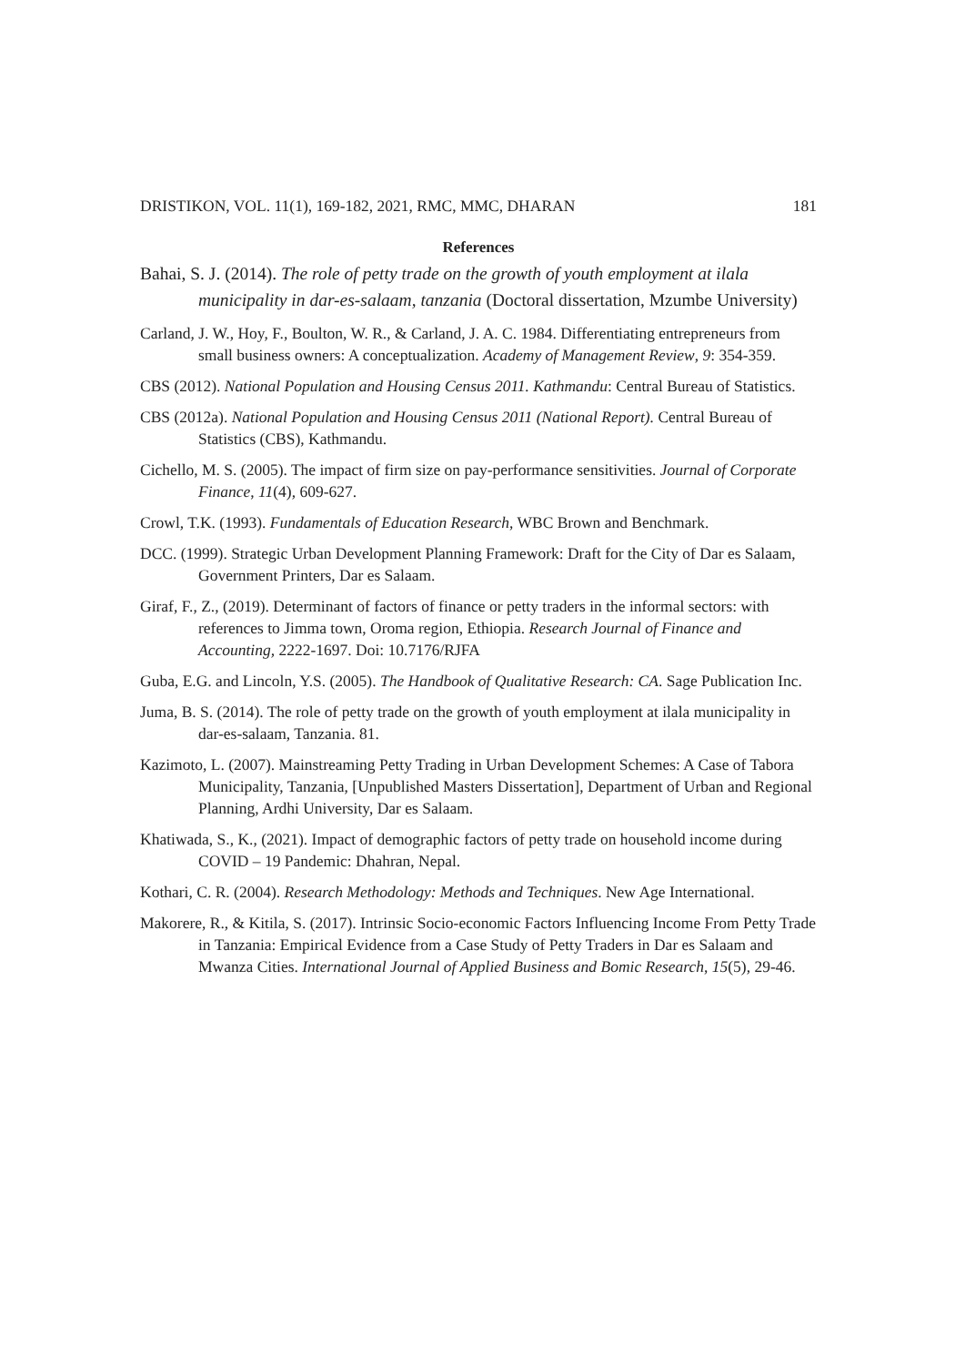DRISTIKON, VOL. 11(1), 169-182, 2021, RMC, MMC, DHARAN 181
References
Bahai, S. J. (2014). The role of petty trade on the growth of youth employment at ilala municipality in dar-es-salaam, tanzania (Doctoral dissertation, Mzumbe University)
Carland, J. W., Hoy, F., Boulton, W. R., & Carland, J. A. C. 1984. Differentiating entrepreneurs from small business owners: A conceptualization. Academy of Management Review, 9: 354-359.
CBS (2012). National Population and Housing Census 2011. Kathmandu: Central Bureau of Statistics.
CBS (2012a). National Population and Housing Census 2011 (National Report). Central Bureau of Statistics (CBS), Kathmandu.
Cichello, M. S. (2005). The impact of firm size on pay-performance sensitivities. Journal of Corporate Finance, 11(4), 609-627.
Crowl, T.K. (1993). Fundamentals of Education Research, WBC Brown and Benchmark.
DCC. (1999). Strategic Urban Development Planning Framework: Draft for the City of Dar es Salaam, Government Printers, Dar es Salaam.
Giraf, F., Z., (2019). Determinant of factors of finance or petty traders in the informal sectors: with references to Jimma town, Oroma region, Ethiopia. Research Journal of Finance and Accounting, 2222-1697. Doi: 10.7176/RJFA
Guba, E.G. and Lincoln, Y.S. (2005). The Handbook of Qualitative Research: CA. Sage Publication Inc.
Juma, B. S. (2014). The role of petty trade on the growth of youth employment at ilala municipality in dar-es-salaam, Tanzania. 81.
Kazimoto, L. (2007). Mainstreaming Petty Trading in Urban Development Schemes: A Case of Tabora Municipality, Tanzania, [Unpublished Masters Dissertation], Department of Urban and Regional Planning, Ardhi University, Dar es Salaam.
Khatiwada, S., K., (2021). Impact of demographic factors of petty trade on household income during COVID – 19 Pandemic: Dhahran, Nepal.
Kothari, C. R. (2004). Research Methodology: Methods and Techniques. New Age International.
Makorere, R., & Kitila, S. (2017). Intrinsic Socio-economic Factors Influencing Income From Petty Trade in Tanzania: Empirical Evidence from a Case Study of Petty Traders in Dar es Salaam and Mwanza Cities. International Journal of Applied Business and Bomic Research, 15(5), 29-46.